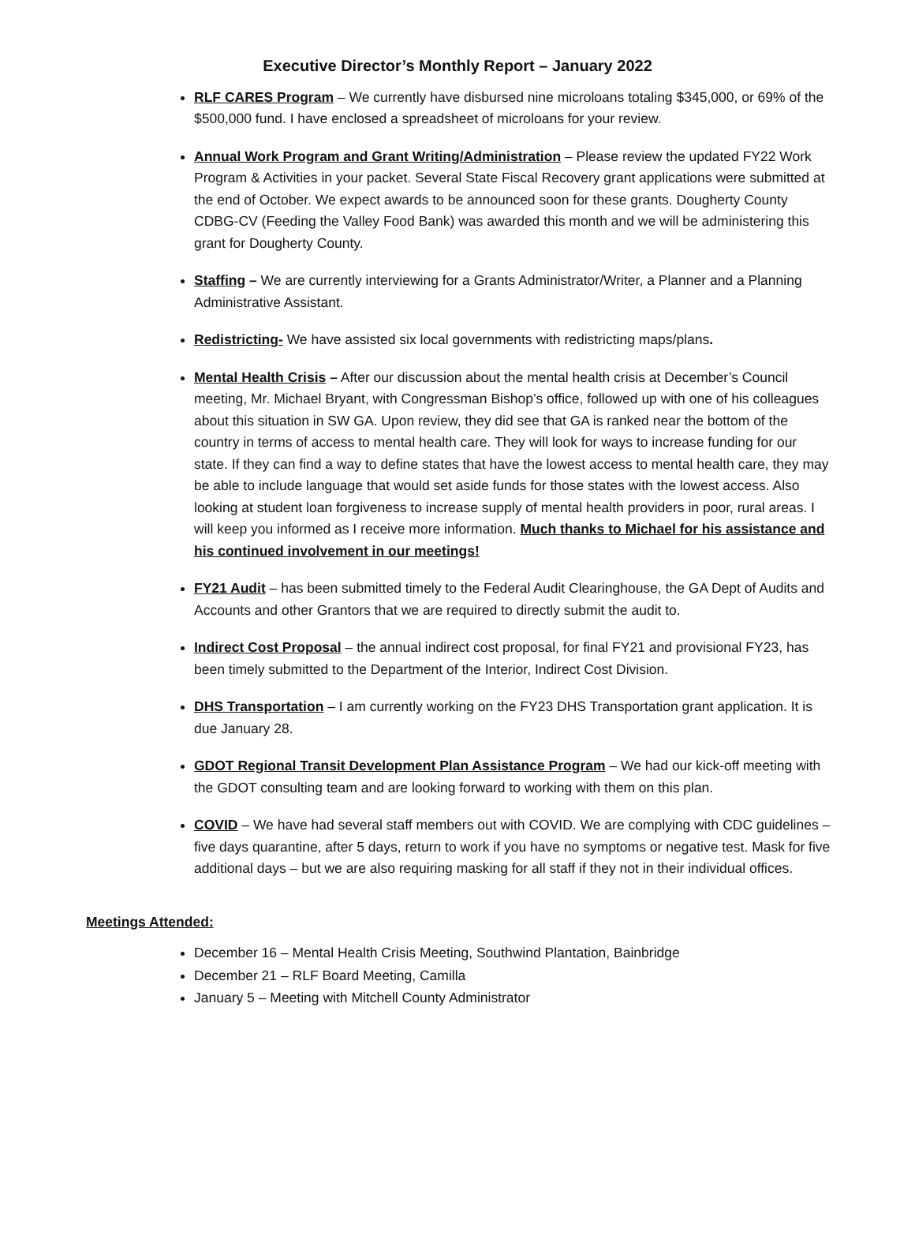Executive Director’s Monthly Report – January 2022
RLF CARES Program – We currently have disbursed nine microloans totaling $345,000, or 69% of the $500,000 fund. I have enclosed a spreadsheet of microloans for your review.
Annual Work Program and Grant Writing/Administration – Please review the updated FY22 Work Program & Activities in your packet. Several State Fiscal Recovery grant applications were submitted at the end of October. We expect awards to be announced soon for these grants. Dougherty County CDBG-CV (Feeding the Valley Food Bank) was awarded this month and we will be administering this grant for Dougherty County.
Staffing – We are currently interviewing for a Grants Administrator/Writer, a Planner and a Planning Administrative Assistant.
Redistricting- We have assisted six local governments with redistricting maps/plans.
Mental Health Crisis – After our discussion about the mental health crisis at December’s Council meeting, Mr. Michael Bryant, with Congressman Bishop’s office, followed up with one of his colleagues about this situation in SW GA. Upon review, they did see that GA is ranked near the bottom of the country in terms of access to mental health care. They will look for ways to increase funding for our state. If they can find a way to define states that have the lowest access to mental health care, they may be able to include language that would set aside funds for those states with the lowest access. Also looking at student loan forgiveness to increase supply of mental health providers in poor, rural areas. I will keep you informed as I receive more information. Much thanks to Michael for his assistance and his continued involvement in our meetings!
FY21 Audit – has been submitted timely to the Federal Audit Clearinghouse, the GA Dept of Audits and Accounts and other Grantors that we are required to directly submit the audit to.
Indirect Cost Proposal – the annual indirect cost proposal, for final FY21 and provisional FY23, has been timely submitted to the Department of the Interior, Indirect Cost Division.
DHS Transportation – I am currently working on the FY23 DHS Transportation grant application. It is due January 28.
GDOT Regional Transit Development Plan Assistance Program – We had our kick-off meeting with the GDOT consulting team and are looking forward to working with them on this plan.
COVID – We have had several staff members out with COVID. We are complying with CDC guidelines – five days quarantine, after 5 days, return to work if you have no symptoms or negative test. Mask for five additional days – but we are also requiring masking for all staff if they not in their individual offices.
Meetings Attended:
December 16 – Mental Health Crisis Meeting, Southwind Plantation, Bainbridge
December 21 – RLF Board Meeting, Camilla
January 5 – Meeting with Mitchell County Administrator